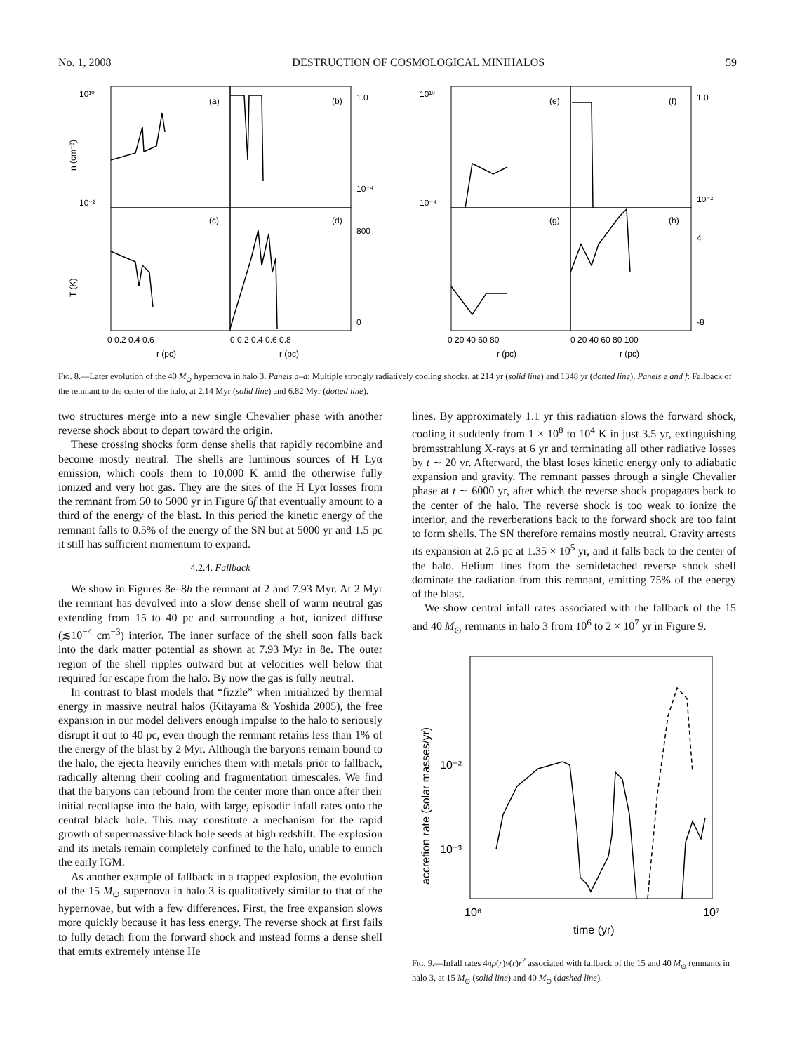No. 1, 2008 DESTRUCTION OF COSMOLOGICAL MINIHALOS 59
(a)
(b)
(c)
(d)
(e)
(f)
(g)
(h)
n (cm⁻³)
T (K)
0 0.2 0.4 0.6
0 0.2 0.4 0.6 0.8
r (pc)
r (pc)
0 20 40 60 80
0 20 40 60 80 100
r (pc)
r (pc)
1.0
10⁻⁴
800
0
1.0
10⁻²
4
-8
10¹⁰
10⁻²
10¹⁰
10⁻⁴
Fig. 8.—Later evolution of the 40 M<sub>⊙</sub> hypernova in halo 3. Panels a–d: Multiple strongly radiatively cooling shocks, at 214 yr (solid line) and 1348 yr (dotted line). Panels e and f: Fallback of the remnant to the center of the halo, at 2.14 Myr (solid line) and 6.82 Myr (dotted line).
two structures merge into a new single Chevalier phase with another reverse shock about to depart toward the origin.
These crossing shocks form dense shells that rapidly recombine and become mostly neutral. The shells are luminous sources of H Lyα emission, which cools them to 10,000 K amid the otherwise fully ionized and very hot gas. They are the sites of the H Lyα losses from the remnant from 50 to 5000 yr in Figure 6f that eventually amount to a third of the energy of the blast. In this period the kinetic energy of the remnant falls to 0.5% of the energy of the SN but at 5000 yr and 1.5 pc it still has sufficient momentum to expand.
4.2.4. Fallback
We show in Figures 8e–8h the remnant at 2 and 7.93 Myr. At 2 Myr the remnant has devolved into a slow dense shell of warm neutral gas extending from 15 to 40 pc and surrounding a hot, ionized diffuse (≲10<sup>−4</sup> cm<sup>−3</sup>) interior. The inner surface of the shell soon falls back into the dark matter potential as shown at 7.93 Myr in 8e. The outer region of the shell ripples outward but at velocities well below that required for escape from the halo. By now the gas is fully neutral.
In contrast to blast models that “fizzle” when initialized by thermal energy in massive neutral halos (Kitayama & Yoshida 2005), the free expansion in our model delivers enough impulse to the halo to seriously disrupt it out to 40 pc, even though the remnant retains less than 1% of the energy of the blast by 2 Myr. Although the baryons remain bound to the halo, the ejecta heavily enriches them with metals prior to fallback, radically altering their cooling and fragmentation timescales. We find that the baryons can rebound from the center more than once after their initial recollapse into the halo, with large, episodic infall rates onto the central black hole. This may constitute a mechanism for the rapid growth of supermassive black hole seeds at high redshift. The explosion and its metals remain completely confined to the halo, unable to enrich the early IGM.
As another example of fallback in a trapped explosion, the evolution of the 15 M<sub>⊙</sub> supernova in halo 3 is qualitatively similar to that of the hypernovae, but with a few differences. First, the free expansion slows more quickly because it has less energy. The reverse shock at first fails to fully detach from the forward shock and instead forms a dense shell that emits extremely intense He
lines. By approximately 1.1 yr this radiation slows the forward shock, cooling it suddenly from 1 × 10<sup>8</sup> to 10<sup>4</sup> K in just 3.5 yr, extinguishing bremsstrahlung X-rays at 6 yr and terminating all other radiative losses by t ∼ 20 yr. Afterward, the blast loses kinetic energy only to adiabatic expansion and gravity. The remnant passes through a single Chevalier phase at t ∼ 6000 yr, after which the reverse shock propagates back to the center of the halo. The reverse shock is too weak to ionize the interior, and the reverberations back to the forward shock are too faint to form shells. The SN therefore remains mostly neutral. Gravity arrests its expansion at 2.5 pc at 1.35 × 10<sup>5</sup> yr, and it falls back to the center of the halo. Helium lines from the semidetached reverse shock shell dominate the radiation from this remnant, emitting 75% of the energy of the blast.
We show central infall rates associated with the fallback of the 15 and 40 M<sub>⊙</sub> remnants in halo 3 from 10<sup>6</sup> to 2 × 10<sup>7</sup> yr in Figure 9.
10⁻²
10⁻³
10⁶
10⁷
time (yr)
accretion rate (solar masses/yr)
Fig. 9.—Infall rates 4πρ(r)v(r)r<sup>2</sup> associated with fallback of the 15 and 40 M<sub>⊙</sub> remnants in halo 3, at 15 M<sub>⊙</sub> (solid line) and 40 M<sub>⊙</sub> (dashed line).